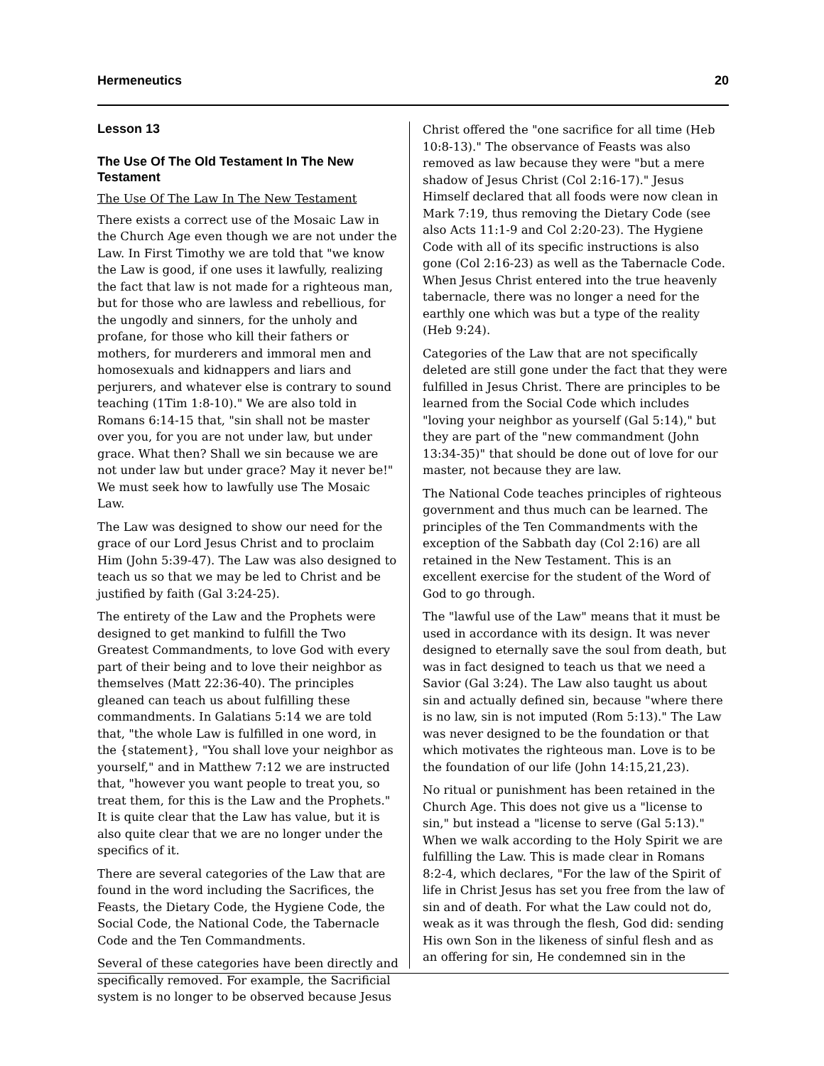Hermeneutics 20
Lesson 13
The Use Of The Old Testament In The New Testament
The Use Of The Law In The New Testament
There exists a correct use of the Mosaic Law in the Church Age even though we are not under the Law. In First Timothy we are told that "we know the Law is good, if one uses it lawfully, realizing the fact that law is not made for a righteous man, but for those who are lawless and rebellious, for the ungodly and sinners, for the unholy and profane, for those who kill their fathers or mothers, for murderers and immoral men and homosexuals and kidnappers and liars and perjurers, and whatever else is contrary to sound teaching (1Tim 1:8-10)." We are also told in Romans 6:14-15 that, "sin shall not be master over you, for you are not under law, but under grace. What then? Shall we sin because we are not under law but under grace? May it never be!" We must seek how to lawfully use The Mosaic Law.
The Law was designed to show our need for the grace of our Lord Jesus Christ and to proclaim Him (John 5:39-47). The Law was also designed to teach us so that we may be led to Christ and be justified by faith (Gal 3:24-25).
The entirety of the Law and the Prophets were designed to get mankind to fulfill the Two Greatest Commandments, to love God with every part of their being and to love their neighbor as themselves (Matt 22:36-40). The principles gleaned can teach us about fulfilling these commandments. In Galatians 5:14 we are told that, "the whole Law is fulfilled in one word, in the {statement}, "You shall love your neighbor as yourself," and in Matthew 7:12 we are instructed that, "however you want people to treat you, so treat them, for this is the Law and the Prophets." It is quite clear that the Law has value, but it is also quite clear that we are no longer under the specifics of it.
There are several categories of the Law that are found in the word including the Sacrifices, the Feasts, the Dietary Code, the Hygiene Code, the Social Code, the National Code, the Tabernacle Code and the Ten Commandments.
Several of these categories have been directly and specifically removed. For example, the Sacrificial system is no longer to be observed because Jesus
Christ offered the "one sacrifice for all time (Heb 10:8-13)." The observance of Feasts was also removed as law because they were "but a mere shadow of Jesus Christ (Col 2:16-17)." Jesus Himself declared that all foods were now clean in Mark 7:19, thus removing the Dietary Code (see also Acts 11:1-9 and Col 2:20-23). The Hygiene Code with all of its specific instructions is also gone (Col 2:16-23) as well as the Tabernacle Code. When Jesus Christ entered into the true heavenly tabernacle, there was no longer a need for the earthly one which was but a type of the reality (Heb 9:24).
Categories of the Law that are not specifically deleted are still gone under the fact that they were fulfilled in Jesus Christ. There are principles to be learned from the Social Code which includes "loving your neighbor as yourself (Gal 5:14)," but they are part of the "new commandment (John 13:34-35)" that should be done out of love for our master, not because they are law.
The National Code teaches principles of righteous government and thus much can be learned. The principles of the Ten Commandments with the exception of the Sabbath day (Col 2:16) are all retained in the New Testament. This is an excellent exercise for the student of the Word of God to go through.
The "lawful use of the Law" means that it must be used in accordance with its design. It was never designed to eternally save the soul from death, but was in fact designed to teach us that we need a Savior (Gal 3:24). The Law also taught us about sin and actually defined sin, because "where there is no law, sin is not imputed (Rom 5:13)." The Law was never designed to be the foundation or that which motivates the righteous man. Love is to be the foundation of our life (John 14:15,21,23).
No ritual or punishment has been retained in the Church Age. This does not give us a "license to sin," but instead a "license to serve (Gal 5:13)." When we walk according to the Holy Spirit we are fulfilling the Law. This is made clear in Romans 8:2-4, which declares, "For the law of the Spirit of life in Christ Jesus has set you free from the law of sin and of death. For what the Law could not do, weak as it was through the flesh, God did: sending His own Son in the likeness of sinful flesh and as an offering for sin, He condemned sin in the